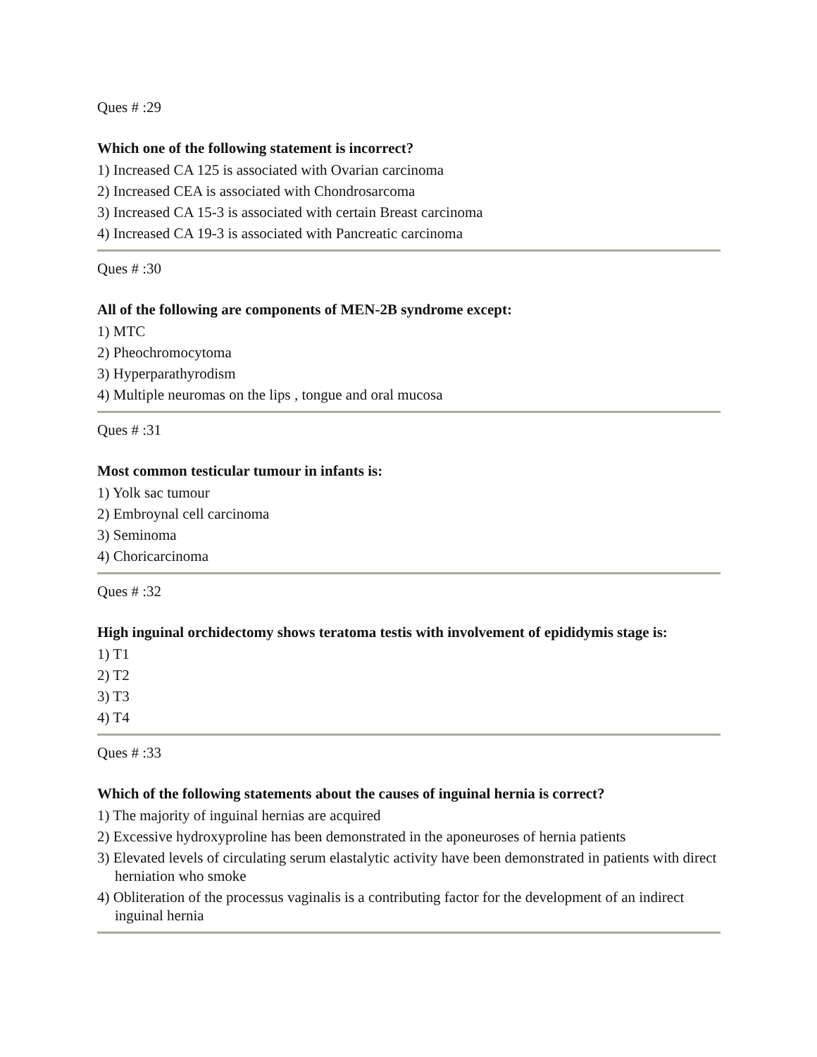Ques # :29
Which one of the following statement is incorrect?
1) Increased CA 125 is associated with Ovarian carcinoma
2) Increased CEA is associated with Chondrosarcoma
3) Increased CA 15-3 is associated with certain Breast carcinoma
4) Increased CA 19-3 is associated with Pancreatic carcinoma
Ques # :30
All of the following are components of MEN-2B syndrome except:
1) MTC
2) Pheochromocytoma
3) Hyperparathyrodism
4) Multiple neuromas on the lips , tongue and oral mucosa
Ques # :31
Most common testicular tumour in infants is:
1) Yolk sac tumour
2) Embroynal cell carcinoma
3) Seminoma
4) Choricarcinoma
Ques # :32
High inguinal orchidectomy shows teratoma testis with involvement of epididymis stage is:
1) T1
2) T2
3) T3
4) T4
Ques # :33
Which of the following statements about the causes of inguinal hernia is correct?
1) The majority of inguinal hernias are acquired
2) Excessive hydroxyproline has been demonstrated in the aponeuroses of hernia patients
3) Elevated levels of circulating serum elastalytic activity have been demonstrated in patients with direct herniation who smoke
4) Obliteration of the processus vaginalis is a contributing factor for the development of an indirect inguinal hernia